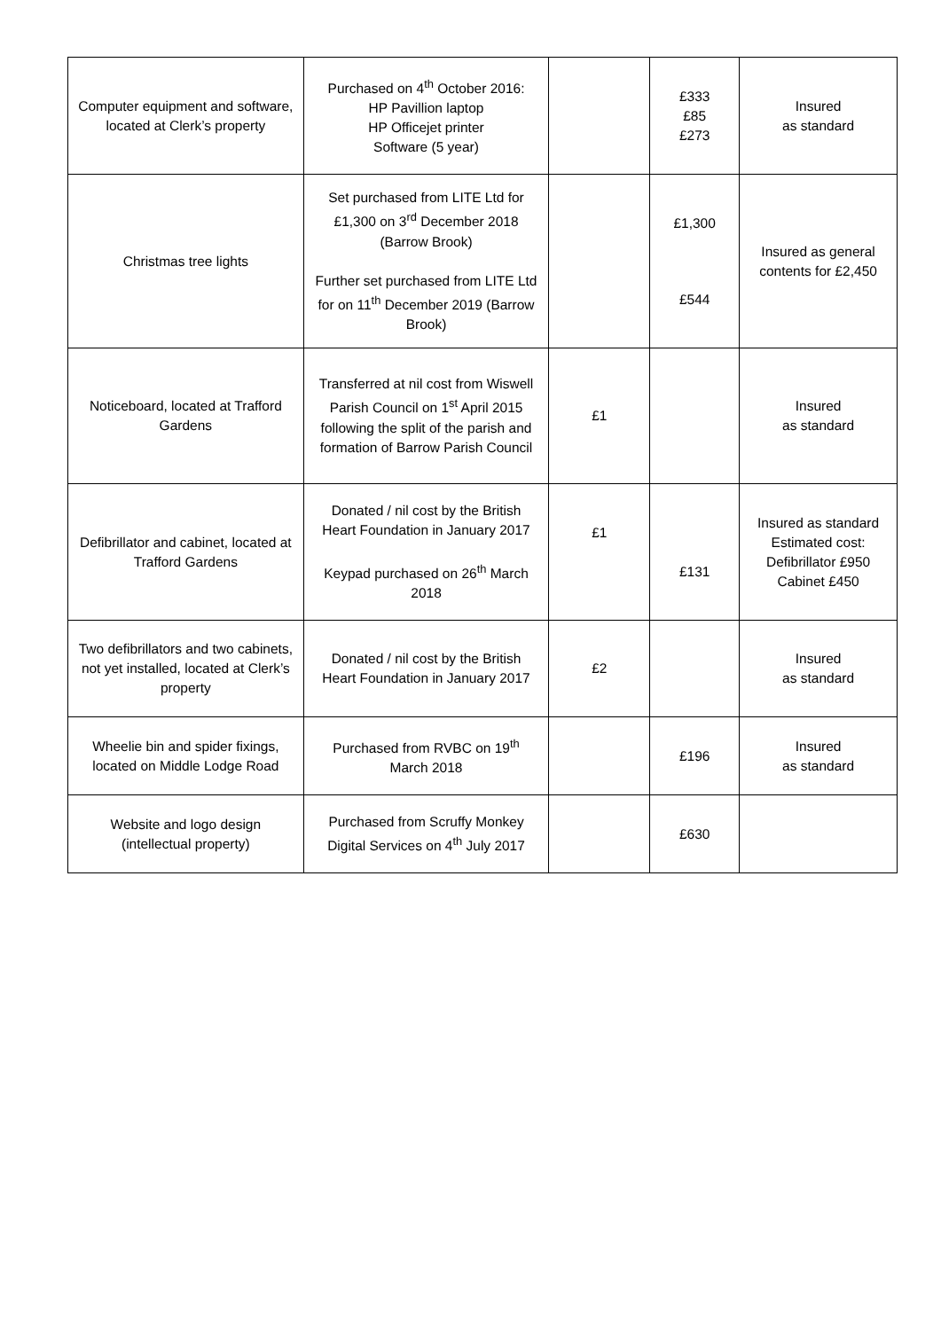| Computer equipment and software, located at Clerk’s property | Purchased on 4<sup>th</sup> October 2016: HP Pavillion laptop HP Officejet printer Software (5 year) | | £333 £85 £273 | Insured as standard |
| Christmas tree lights | Set purchased from LITE Ltd for £1,300 on 3<sup>rd</sup> December 2018 (Barrow Brook) Further set purchased from LITE Ltd for on 11<sup>th</sup> December 2019 (Barrow Brook) | | £1,300 £544 | Insured as general contents for £2,450 |
| Noticeboard, located at Trafford Gardens | Transferred at nil cost from Wiswell Parish Council on 1<sup>st</sup> April 2015 following the split of the parish and formation of Barrow Parish Council | £1 | | Insured as standard |
| Defibrillator and cabinet, located at Trafford Gardens | Donated / nil cost by the British Heart Foundation in January 2017 Keypad purchased on 26<sup>th</sup> March 2018 | £1 | £131 | Insured as standard Estimated cost: Defibrillator £950 Cabinet £450 |
| Two defibrillators and two cabinets, not yet installed, located at Clerk’s property | Donated / nil cost by the British Heart Foundation in January 2017 | £2 | | Insured as standard |
| Wheelie bin and spider fixings, located on Middle Lodge Road | Purchased from RVBC on 19<sup>th</sup> March 2018 | | £196 | Insured as standard |
| Website and logo design (intellectual property) | Purchased from Scruffy Monkey Digital Services on 4<sup>th</sup> July 2017 | | £630 | |